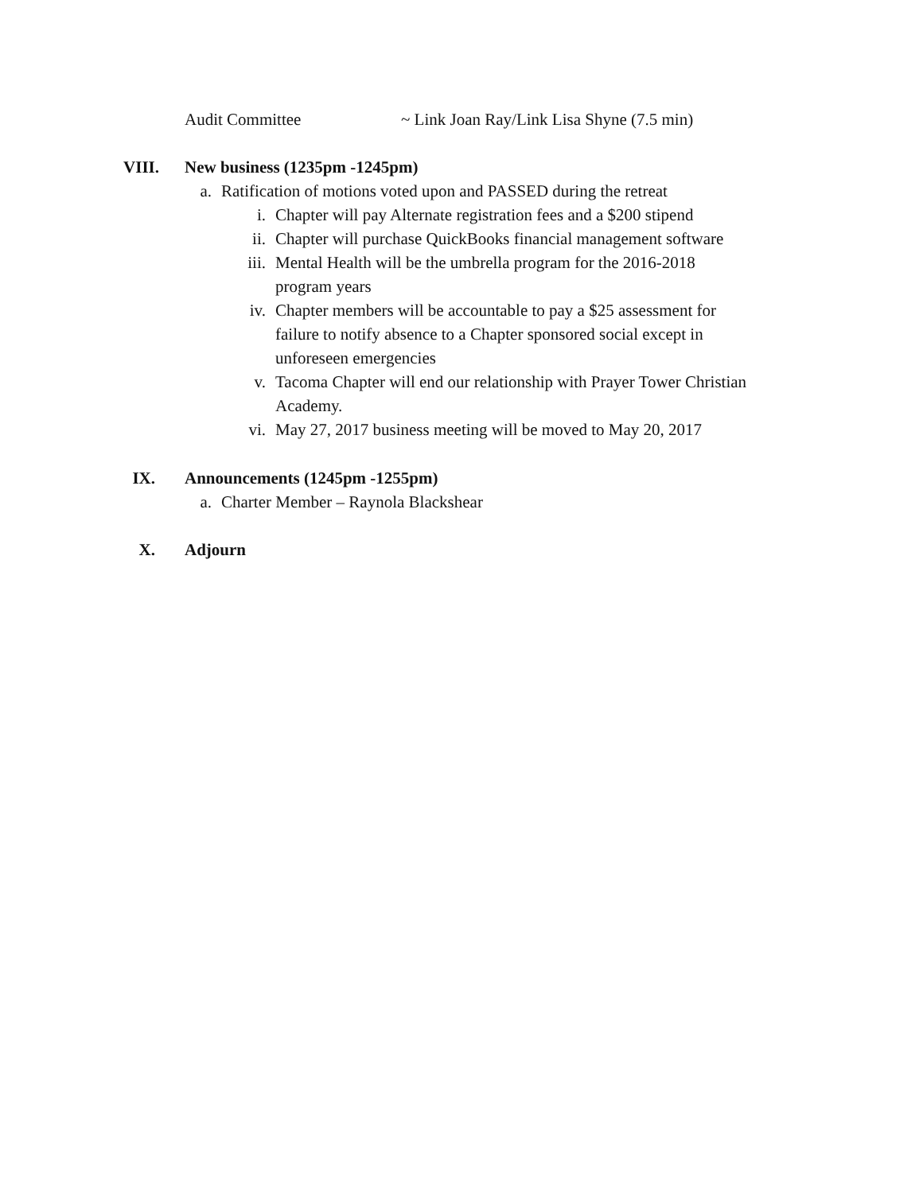Audit Committee ~ Link Joan Ray/Link Lisa Shyne (7.5 min)
VIII. New business (1235pm -1245pm)
a. Ratification of motions voted upon and PASSED during the retreat
i. Chapter will pay Alternate registration fees and a $200 stipend
ii. Chapter will purchase QuickBooks financial management software
iii. Mental Health will be the umbrella program for the 2016-2018 program years
iv. Chapter members will be accountable to pay a $25 assessment for failure to notify absence to a Chapter sponsored social except in unforeseen emergencies
v. Tacoma Chapter will end our relationship with Prayer Tower Christian Academy.
vi. May 27, 2017 business meeting will be moved to May 20, 2017
IX. Announcements (1245pm -1255pm)
a. Charter Member – Raynola Blackshear
X. Adjourn